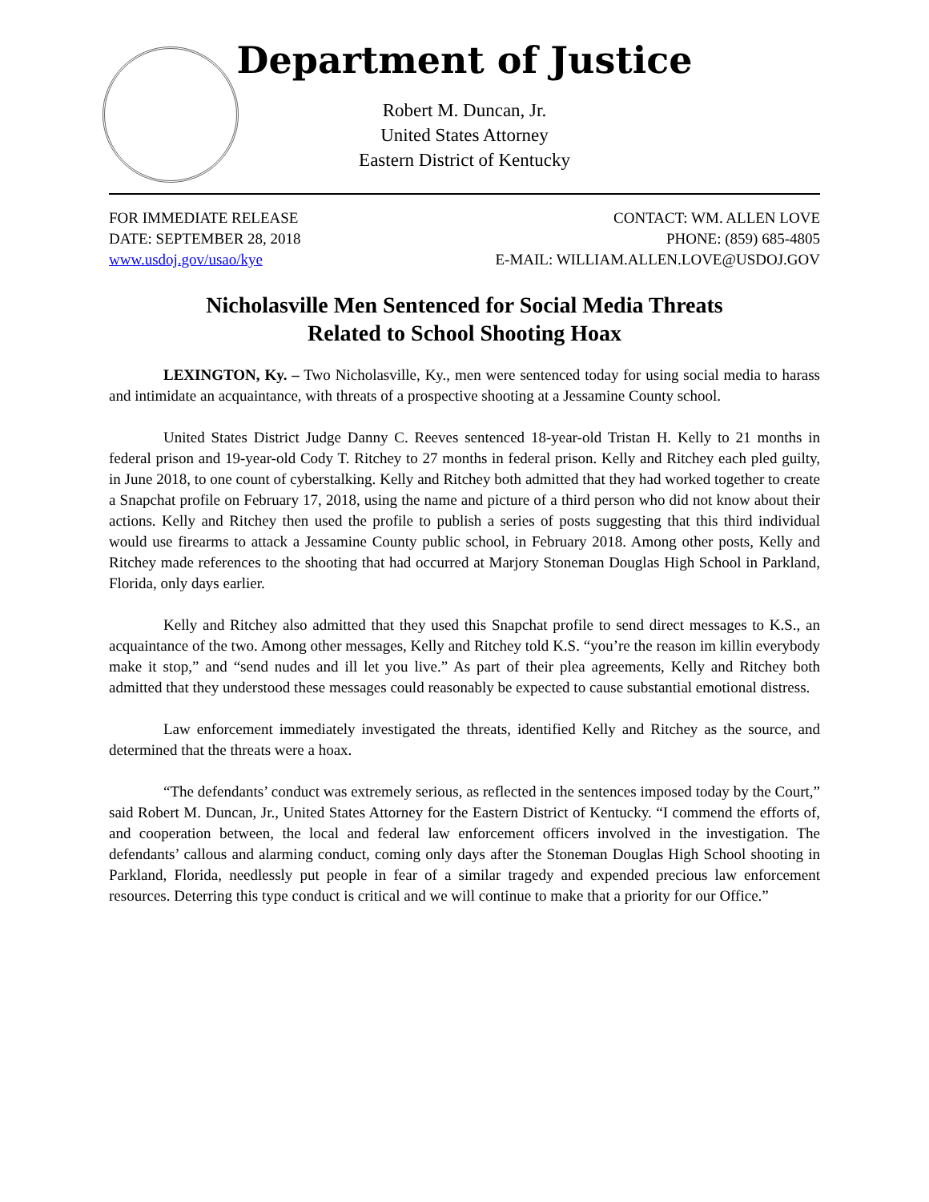Department of Justice
Robert M. Duncan, Jr.
United States Attorney
Eastern District of Kentucky
FOR IMMEDIATE RELEASE
DATE: SEPTEMBER 28, 2018
www.usdoj.gov/usao/kye
CONTACT: WM. ALLEN LOVE
PHONE: (859) 685-4805
E-MAIL: WILLIAM.ALLEN.LOVE@USDOJ.GOV
Nicholasville Men Sentenced for Social Media Threats
Related to School Shooting Hoax
LEXINGTON, Ky. – Two Nicholasville, Ky., men were sentenced today for using social media to harass and intimidate an acquaintance, with threats of a prospective shooting at a Jessamine County school.
United States District Judge Danny C. Reeves sentenced 18-year-old Tristan H. Kelly to 21 months in federal prison and 19-year-old Cody T. Ritchey to 27 months in federal prison. Kelly and Ritchey each pled guilty, in June 2018, to one count of cyberstalking. Kelly and Ritchey both admitted that they had worked together to create a Snapchat profile on February 17, 2018, using the name and picture of a third person who did not know about their actions. Kelly and Ritchey then used the profile to publish a series of posts suggesting that this third individual would use firearms to attack a Jessamine County public school, in February 2018. Among other posts, Kelly and Ritchey made references to the shooting that had occurred at Marjory Stoneman Douglas High School in Parkland, Florida, only days earlier.
Kelly and Ritchey also admitted that they used this Snapchat profile to send direct messages to K.S., an acquaintance of the two. Among other messages, Kelly and Ritchey told K.S. “you’re the reason im killin everybody make it stop,” and “send nudes and ill let you live.” As part of their plea agreements, Kelly and Ritchey both admitted that they understood these messages could reasonably be expected to cause substantial emotional distress.
Law enforcement immediately investigated the threats, identified Kelly and Ritchey as the source, and determined that the threats were a hoax.
“The defendants’ conduct was extremely serious, as reflected in the sentences imposed today by the Court,” said Robert M. Duncan, Jr., United States Attorney for the Eastern District of Kentucky. “I commend the efforts of, and cooperation between, the local and federal law enforcement officers involved in the investigation. The defendants’ callous and alarming conduct, coming only days after the Stoneman Douglas High School shooting in Parkland, Florida, needlessly put people in fear of a similar tragedy and expended precious law enforcement resources. Deterring this type conduct is critical and we will continue to make that a priority for our Office.”